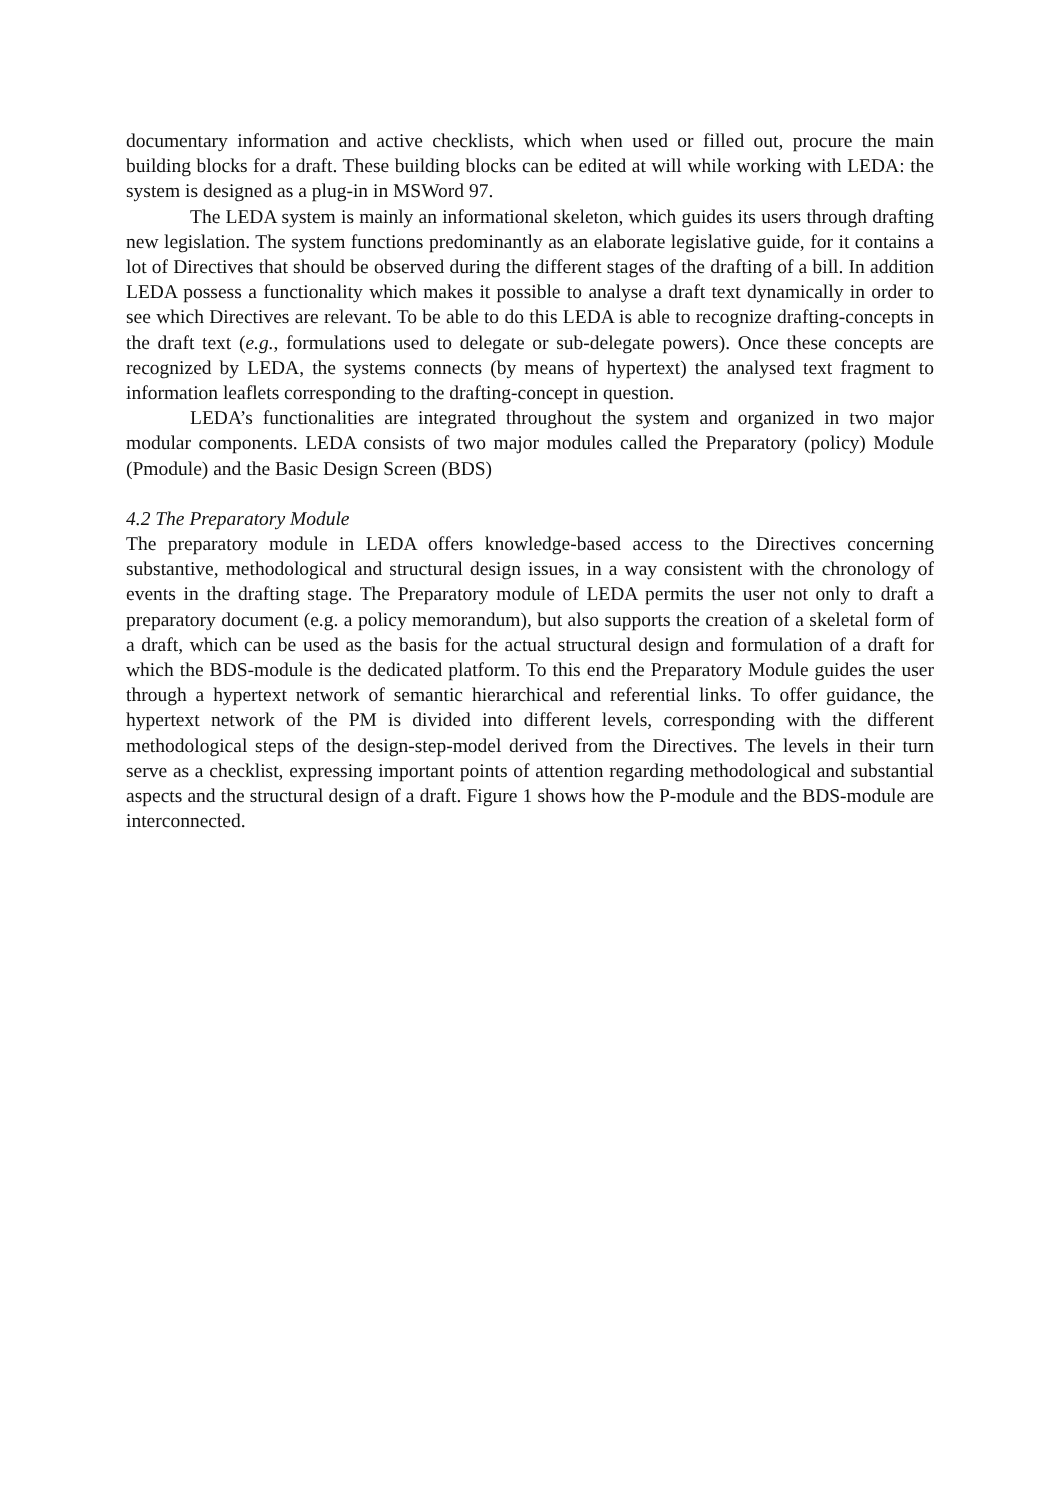documentary information and active checklists, which when used or filled out, procure the main building blocks for a draft. These building blocks can be edited at will while working with LEDA: the system is designed as a plug-in in MSWord 97.
The LEDA system is mainly an informational skeleton, which guides its users through drafting new legislation. The system functions predominantly as an elaborate legislative guide, for it contains a lot of Directives that should be observed during the different stages of the drafting of a bill. In addition LEDA possess a functionality which makes it possible to analyse a draft text dynamically in order to see which Directives are relevant. To be able to do this LEDA is able to recognize drafting-concepts in the draft text (e.g., formulations used to delegate or sub-delegate powers). Once these concepts are recognized by LEDA, the systems connects (by means of hypertext) the analysed text fragment to information leaflets corresponding to the drafting-concept in question.
LEDA’s functionalities are integrated throughout the system and organized in two major modular components. LEDA consists of two major modules called the Preparatory (policy) Module (Pmodule) and the Basic Design Screen (BDS)
4.2 The Preparatory Module
The preparatory module in LEDA offers knowledge-based access to the Directives concerning substantive, methodological and structural design issues, in a way consistent with the chronology of events in the drafting stage. The Preparatory module of LEDA permits the user not only to draft a preparatory document (e.g. a policy memorandum), but also supports the creation of a skeletal form of a draft, which can be used as the basis for the actual structural design and formulation of a draft for which the BDS-module is the dedicated platform. To this end the Preparatory Module guides the user through a hypertext network of semantic hierarchical and referential links. To offer guidance, the hypertext network of the PM is divided into different levels, corresponding with the different methodological steps of the design-step-model derived from the Directives. The levels in their turn serve as a checklist, expressing important points of attention regarding methodological and substantial aspects and the structural design of a draft. Figure 1 shows how the P-module and the BDS-module are interconnected.